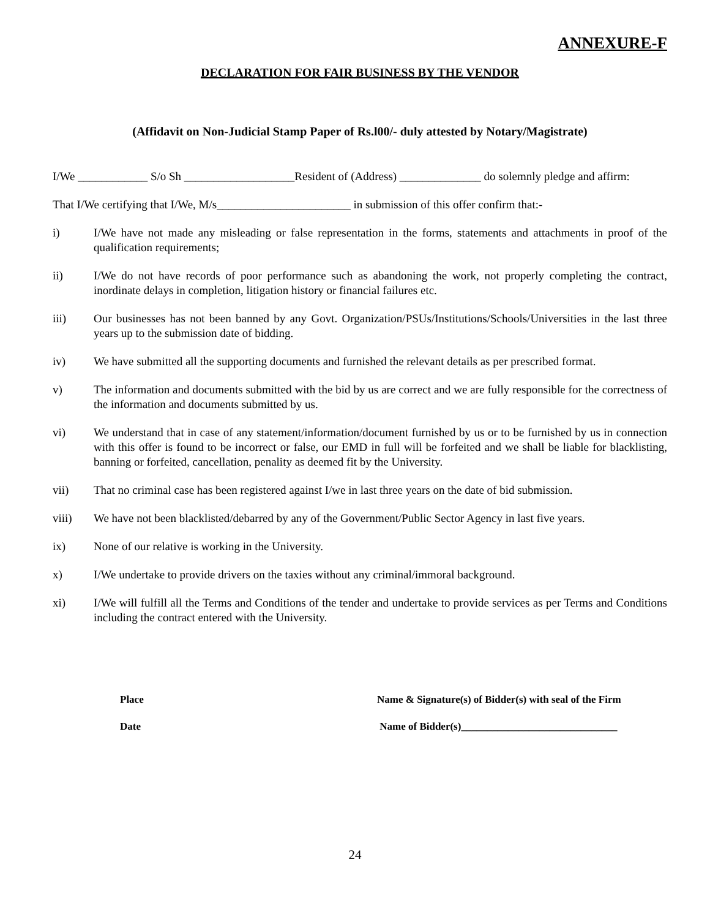ANNEXURE-F
DECLARATION FOR FAIR BUSINESS BY THE VENDOR
(Affidavit on Non-Judicial Stamp Paper of Rs.l00/- duly attested by Notary/Magistrate)
I/We ____________ S/o Sh ___________________Resident of (Address) ______________ do solemnly pledge and affirm:
That I/We certifying that I/We, M/s_______________________ in submission of this offer confirm that:-
i) I/We have not made any misleading or false representation in the forms, statements and attachments in proof of the qualification requirements;
ii) I/We do not have records of poor performance such as abandoning the work, not properly completing the contract, inordinate delays in completion, litigation history or financial failures etc.
iii) Our businesses has not been banned by any Govt. Organization/PSUs/Institutions/Schools/Universities in the last three years up to the submission date of bidding.
iv) We have submitted all the supporting documents and furnished the relevant details as per prescribed format.
v) The information and documents submitted with the bid by us are correct and we are fully responsible for the correctness of the information and documents submitted by us.
vi) We understand that in case of any statement/information/document furnished by us or to be furnished by us in connection with this offer is found to be incorrect or false, our EMD in full will be forfeited and we shall be liable for blacklisting, banning or forfeited, cancellation, penality as deemed fit by the University.
vii) That no criminal case has been registered against I/we in last three years on the date of bid submission.
viii) We have not been blacklisted/debarred by any of the Government/Public Sector Agency in last five years.
ix) None of our relative is working in the University.
x) I/We undertake to provide drivers on the taxies without any criminal/immoral background.
xi) I/We will fulfill all the Terms and Conditions of the tender and undertake to provide services as per Terms and Conditions including the contract entered with the University.
Place Name & Signature(s) of Bidder(s) with seal of the Firm
Date Name of Bidder(s)______________________________
24